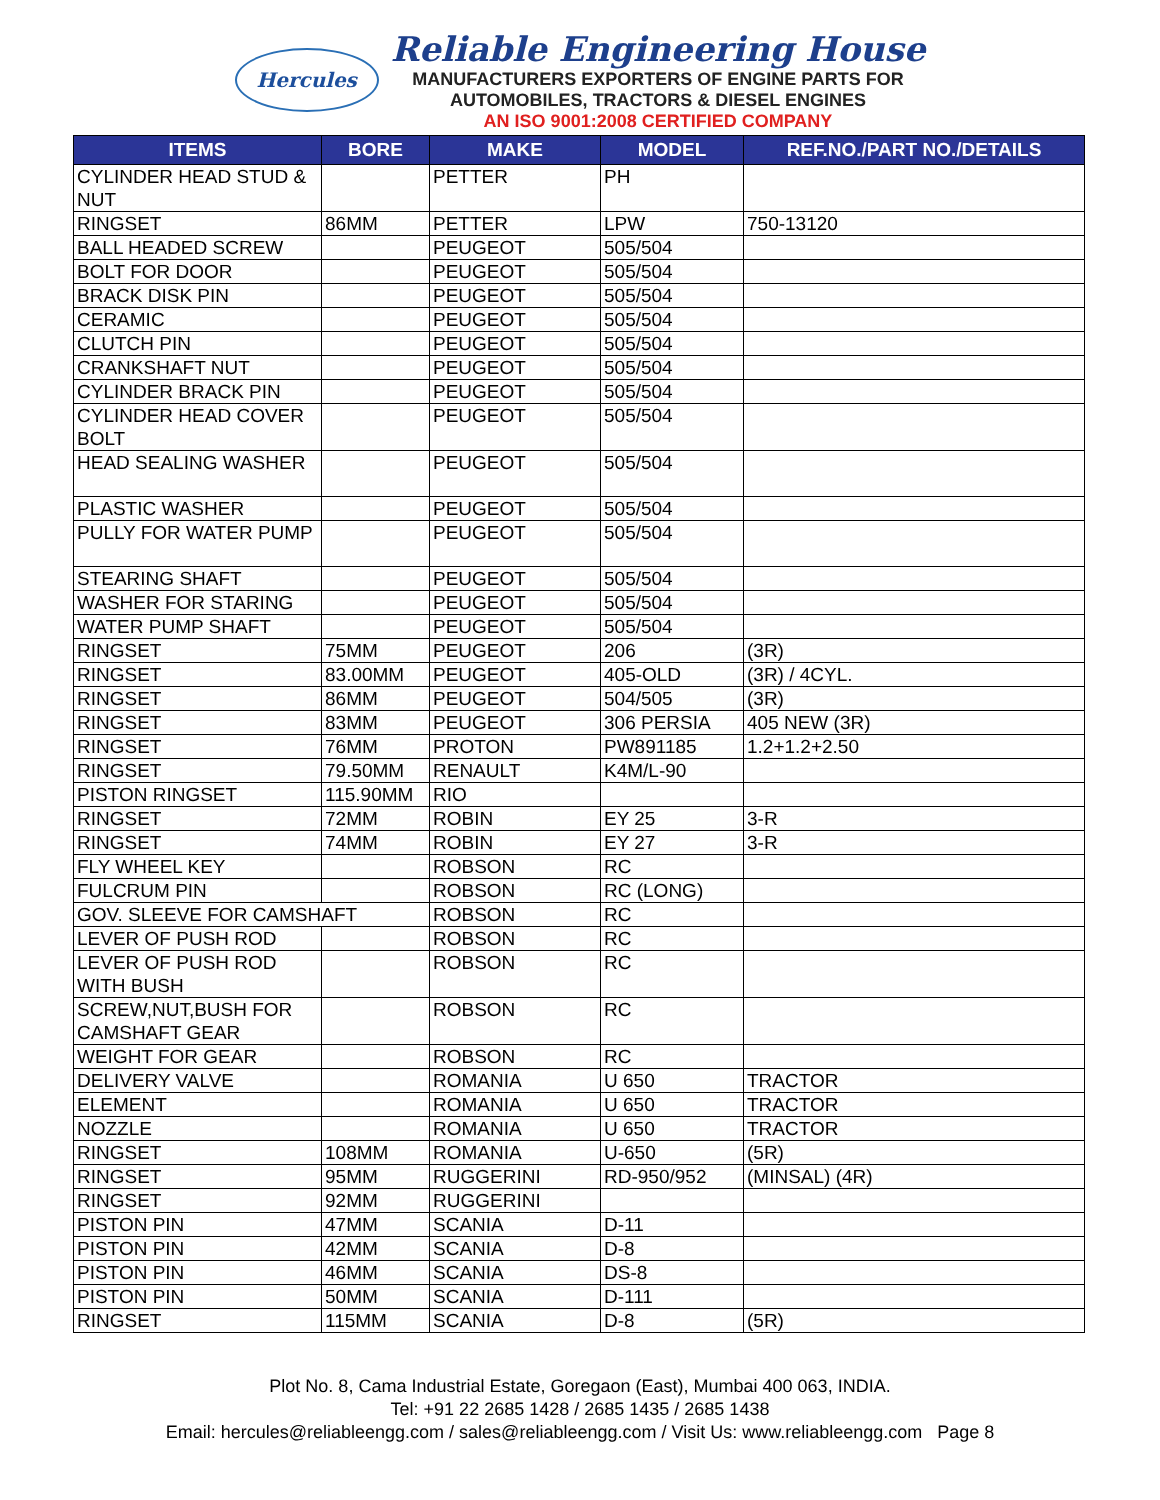Hercules
Reliable Engineering House
MANUFACTURERS EXPORTERS OF ENGINE PARTS FOR
AUTOMOBILES, TRACTORS & DIESEL ENGINES
AN ISO 9001:2008 CERTIFIED COMPANY
| ITEMS | BORE | MAKE | MODEL | REF.NO./PART NO./DETAILS |
| --- | --- | --- | --- | --- |
| CYLINDER HEAD STUD & NUT | | PETTER | PH | |
| RINGSET | 86MM | PETTER | LPW | 750-13120 |
| BALL HEADED SCREW | | PEUGEOT | 505/504 | |
| BOLT FOR DOOR | | PEUGEOT | 505/504 | |
| BRACK DISK PIN | | PEUGEOT | 505/504 | |
| CERAMIC | | PEUGEOT | 505/504 | |
| CLUTCH PIN | | PEUGEOT | 505/504 | |
| CRANKSHAFT NUT | | PEUGEOT | 505/504 | |
| CYLINDER BRACK PIN | | PEUGEOT | 505/504 | |
| CYLINDER HEAD COVER BOLT | | PEUGEOT | 505/504 | |
| HEAD SEALING WASHER | | PEUGEOT | 505/504 | |
| PLASTIC WASHER | | PEUGEOT | 505/504 | |
| PULLY FOR WATER PUMP | | PEUGEOT | 505/504 | |
| STEARING SHAFT | | PEUGEOT | 505/504 | |
| WASHER FOR STARING | | PEUGEOT | 505/504 | |
| WATER PUMP SHAFT | | PEUGEOT | 505/504 | |
| RINGSET | 75MM | PEUGEOT | 206 | (3R) |
| RINGSET | 83.00MM | PEUGEOT | 405-OLD | (3R) / 4CYL. |
| RINGSET | 86MM | PEUGEOT | 504/505 | (3R) |
| RINGSET | 83MM | PEUGEOT | 306 PERSIA | 405 NEW (3R) |
| RINGSET | 76MM | PROTON | PW891185 | 1.2+1.2+2.50 |
| RINGSET | 79.50MM | RENAULT | K4M/L-90 | |
| PISTON RINGSET | 115.90MM | RIO | | |
| RINGSET | 72MM | ROBIN | EY 25 | 3-R |
| RINGSET | 74MM | ROBIN | EY 27 | 3-R |
| FLY WHEEL KEY | | ROBSON | RC | |
| FULCRUM PIN | | ROBSON | RC (LONG) | |
| GOV. SLEEVE FOR CAMSHAFT | | ROBSON | RC | |
| LEVER OF PUSH ROD | | ROBSON | RC | |
| LEVER OF PUSH ROD WITH BUSH | | ROBSON | RC | |
| SCREW,NUT,BUSH FOR CAMSHAFT GEAR | | ROBSON | RC | |
| WEIGHT FOR GEAR | | ROBSON | RC | |
| DELIVERY VALVE | | ROMANIA | U 650 | TRACTOR |
| ELEMENT | | ROMANIA | U 650 | TRACTOR |
| NOZZLE | | ROMANIA | U 650 | TRACTOR |
| RINGSET | 108MM | ROMANIA | U-650 | (5R) |
| RINGSET | 95MM | RUGGERINI | RD-950/952 | (MINSAL) (4R) |
| RINGSET | 92MM | RUGGERINI | | |
| PISTON PIN | 47MM | SCANIA | D-11 | |
| PISTON PIN | 42MM | SCANIA | D-8 | |
| PISTON PIN | 46MM | SCANIA | DS-8 | |
| PISTON PIN | 50MM | SCANIA | D-111 | |
| RINGSET | 115MM | SCANIA | D-8 | (5R) |
Plot No. 8, Cama Industrial Estate, Goregaon (East), Mumbai 400 063, INDIA.
Tel: +91 22 2685 1428 / 2685 1435 / 2685 1438
Email: hercules@reliableengg.com / sales@reliableengg.com / Visit Us: www.reliableengg.com Page 8